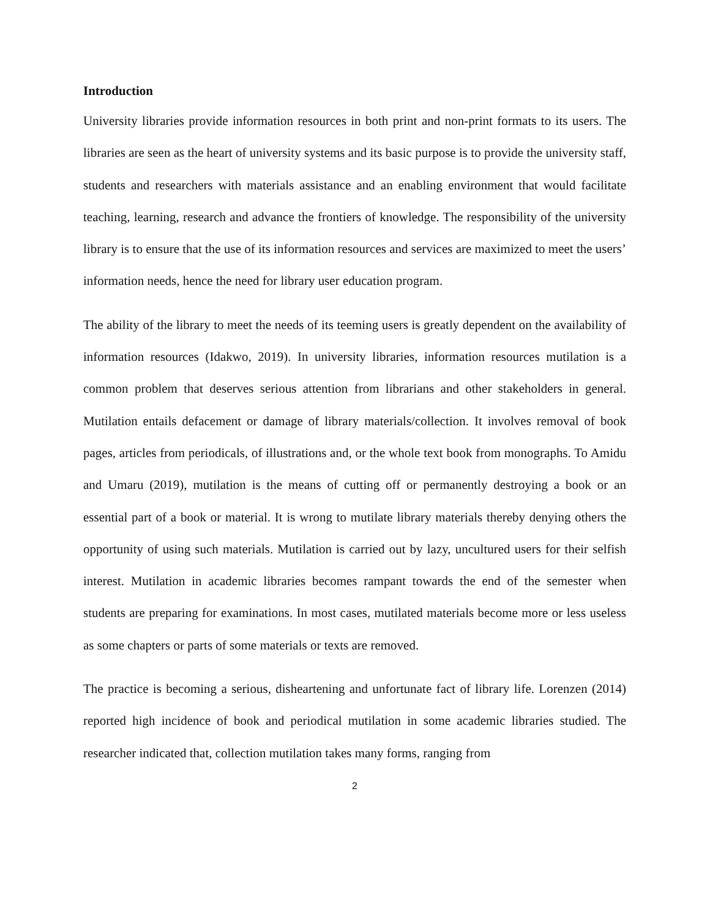Introduction
University libraries provide information resources in both print and non-print formats to its users. The libraries are seen as the heart of university systems and its basic purpose is to provide the university staff, students and researchers with materials assistance and an enabling environment that would facilitate teaching, learning, research and advance the frontiers of knowledge. The responsibility of the university library is to ensure that the use of its information resources and services are maximized to meet the users’ information needs, hence the need for library user education program.
The ability of the library to meet the needs of its teeming users is greatly dependent on the availability of information resources (Idakwo, 2019). In university libraries, information resources mutilation is a common problem that deserves serious attention from librarians and other stakeholders in general. Mutilation entails defacement or damage of library materials/collection. It involves removal of book pages, articles from periodicals, of illustrations and, or the whole text book from monographs. To Amidu and Umaru (2019), mutilation is the means of cutting off or permanently destroying a book or an essential part of a book or material. It is wrong to mutilate library materials thereby denying others the opportunity of using such materials. Mutilation is carried out by lazy, uncultured users for their selfish interest. Mutilation in academic libraries becomes rampant towards the end of the semester when students are preparing for examinations. In most cases, mutilated materials become more or less useless as some chapters or parts of some materials or texts are removed.
The practice is becoming a serious, disheartening and unfortunate fact of library life. Lorenzen (2014) reported high incidence of book and periodical mutilation in some academic libraries studied. The researcher indicated that, collection mutilation takes many forms, ranging from
2